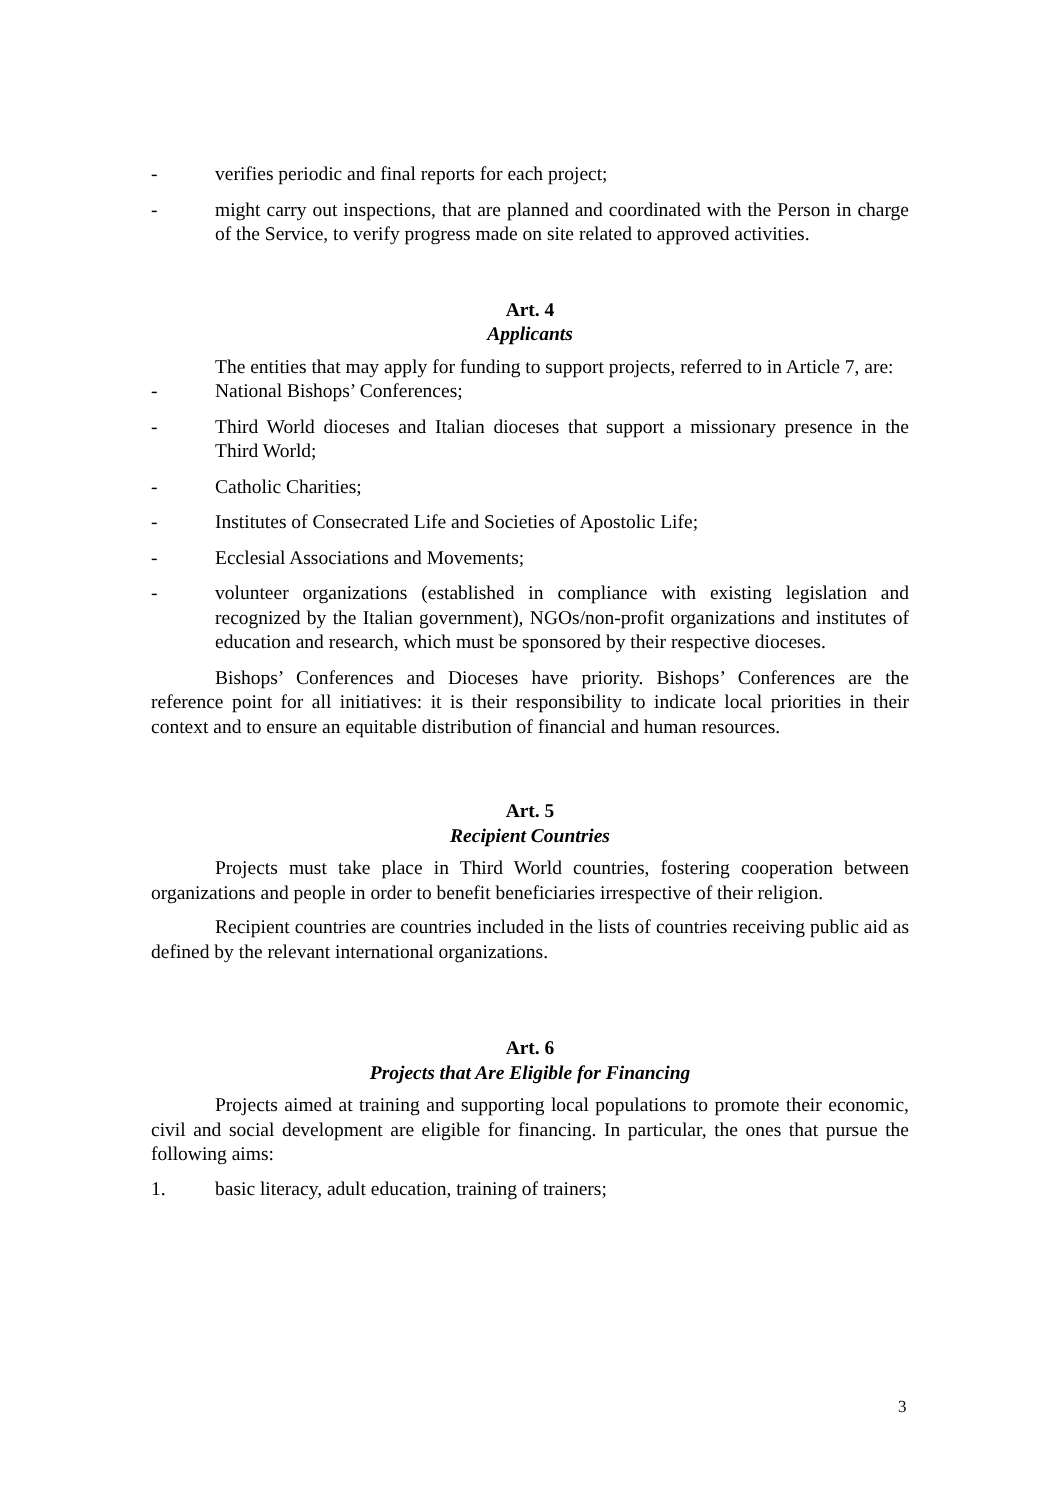- verifies periodic and final reports for each project;
- might carry out inspections, that are planned and coordinated with the Person in charge of the Service, to verify progress made on site related to approved activities.
Art. 4
Applicants
The entities that may apply for funding to support projects, referred to in Article 7, are:
- National Bishops’ Conferences;
- Third World dioceses and Italian dioceses that support a missionary presence in the Third World;
- Catholic Charities;
- Institutes of Consecrated Life and Societies of Apostolic Life;
- Ecclesial Associations and Movements;
- volunteer organizations (established in compliance with existing legislation and recognized by the Italian government), NGOs/non-profit organizations and institutes of education and research, which must be sponsored by their respective dioceses.
Bishops’ Conferences and Dioceses have priority. Bishops’ Conferences are the reference point for all initiatives: it is their responsibility to indicate local priorities in their context and to ensure an equitable distribution of financial and human resources.
Art. 5
Recipient Countries
Projects must take place in Third World countries, fostering cooperation between organizations and people in order to benefit beneficiaries irrespective of their religion.
Recipient countries are countries included in the lists of countries receiving public aid as defined by the relevant international organizations.
Art. 6
Projects that Are Eligible for Financing
Projects aimed at training and supporting local populations to promote their economic, civil and social development are eligible for financing. In particular, the ones that pursue the following aims:
1. basic literacy, adult education, training of trainers;
3